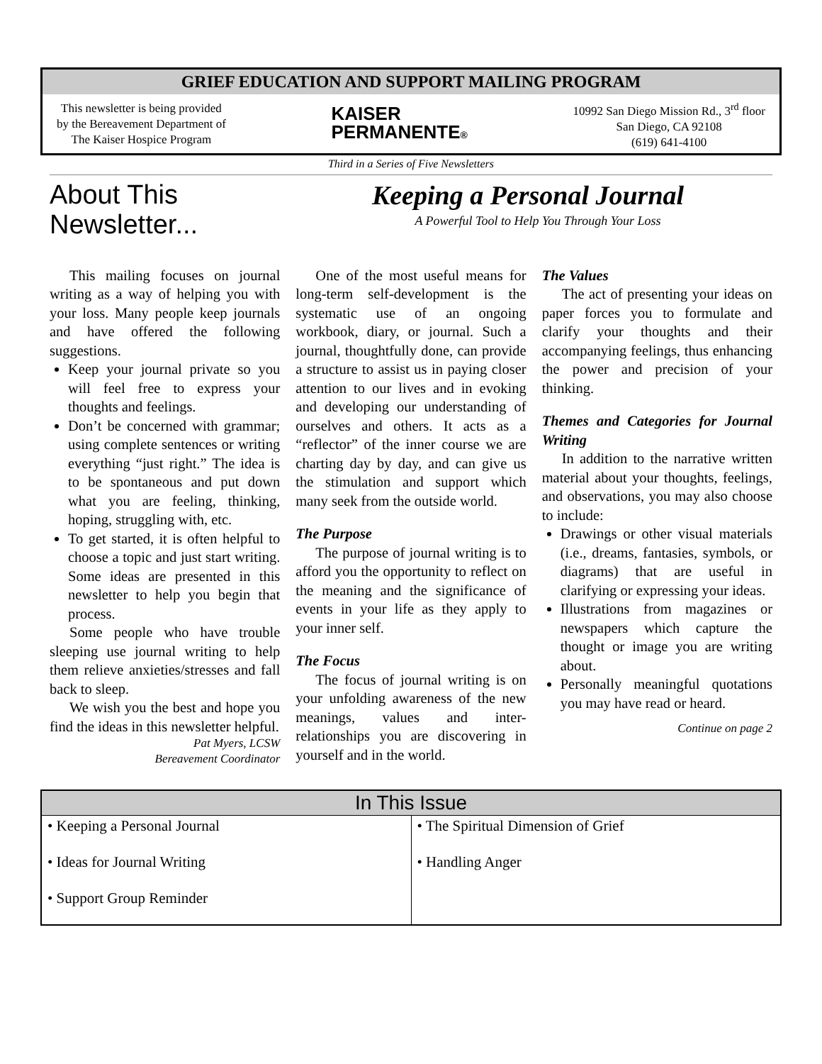GRIEF EDUCATION AND SUPPORT MAILING PROGRAM
This newsletter is being provided
by the Bereavement Department of
The Kaiser Hospice Program
KAISER
PERMANENTE®
10992 San Diego Mission Rd., 3<sup>rd</sup> floor
San Diego, CA 92108
(619) 641-4100
Third in a Series of Five Newsletters
About This Newsletter...
Keeping a Personal Journal
A Powerful Tool to Help You Through Your Loss
This mailing focuses on journal writing as a way of helping you with your loss. Many people keep journals and have offered the following suggestions.
Keep your journal private so you will feel free to express your thoughts and feelings.
Don’t be concerned with grammar; using complete sentences or writing everything “just right.” The idea is to be spontaneous and put down what you are feeling, thinking, hoping, struggling with, etc.
To get started, it is often helpful to choose a topic and just start writing. Some ideas are presented in this newsletter to help you begin that process.
Some people who have trouble sleeping use journal writing to help them relieve anxieties/stresses and fall back to sleep.
We wish you the best and hope you find the ideas in this newsletter helpful.
Pat Myers, LCSW
Bereavement Coordinator
One of the most useful means for long-term self-development is the systematic use of an ongoing workbook, diary, or journal. Such a journal, thoughtfully done, can provide a structure to assist us in paying closer attention to our lives and in evoking and developing our understanding of ourselves and others. It acts as a “reflector” of the inner course we are charting day by day, and can give us the stimulation and support which many seek from the outside world.
The Purpose
The purpose of journal writing is to afford you the opportunity to reflect on the meaning and the significance of events in your life as they apply to your inner self.
The Focus
The focus of journal writing is on your unfolding awareness of the new meanings, values and inter-relationships you are discovering in yourself and in the world.
The Values
The act of presenting your ideas on paper forces you to formulate and clarify your thoughts and their accompanying feelings, thus enhancing the power and precision of your thinking.
Themes and Categories for Journal Writing
In addition to the narrative written material about your thoughts, feelings, and observations, you may also choose to include:
Drawings or other visual materials (i.e., dreams, fantasies, symbols, or diagrams) that are useful in clarifying or expressing your ideas.
Illustrations from magazines or newspapers which capture the thought or image you are writing about.
Personally meaningful quotations you may have read or heard.
Continue on page 2
| In This Issue | |
| --- | --- |
| • Keeping a Personal Journal | • The Spiritual Dimension of Grief |
| • Ideas for Journal Writing | • Handling Anger |
| • Support Group Reminder | |